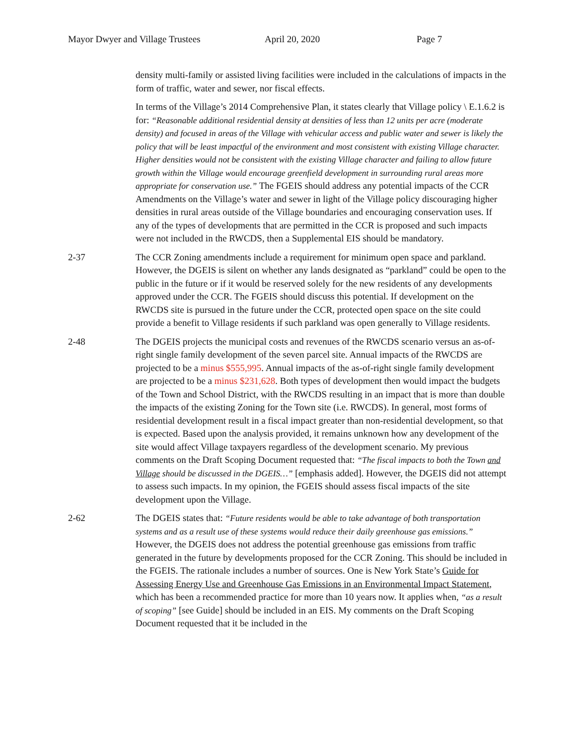Mayor Dwyer and Village Trustees April 20, 2020 Page 7
density multi-family or assisted living facilities were included in the calculations of impacts in the form of traffic, water and sewer, nor fiscal effects.
In terms of the Village’s 2014 Comprehensive Plan, it states clearly that Village policy \ E.1.6.2 is for: “Reasonable additional residential density at densities of less than 12 units per acre (moderate density) and focused in areas of the Village with vehicular access and public water and sewer is likely the policy that will be least impactful of the environment and most consistent with existing Village character. Higher densities would not be consistent with the existing Village character and failing to allow future growth within the Village would encourage greenfield development in surrounding rural areas more appropriate for conservation use.” The FGEIS should address any potential impacts of the CCR Amendments on the Village’s water and sewer in light of the Village policy discouraging higher densities in rural areas outside of the Village boundaries and encouraging conservation uses. If any of the types of developments that are permitted in the CCR is proposed and such impacts were not included in the RWCDS, then a Supplemental EIS should be mandatory.
2-37 The CCR Zoning amendments include a requirement for minimum open space and parkland. However, the DGEIS is silent on whether any lands designated as “parkland” could be open to the public in the future or if it would be reserved solely for the new residents of any developments approved under the CCR. The FGEIS should discuss this potential. If development on the RWCDS site is pursued in the future under the CCR, protected open space on the site could provide a benefit to Village residents if such parkland was open generally to Village residents.
2-48 The DGEIS projects the municipal costs and revenues of the RWCDS scenario versus an as-of-right single family development of the seven parcel site. Annual impacts of the RWCDS are projected to be a minus $555,995. Annual impacts of the as-of-right single family development are projected to be a minus $231,628. Both types of development then would impact the budgets of the Town and School District, with the RWCDS resulting in an impact that is more than double the impacts of the existing Zoning for the Town site (i.e. RWCDS). In general, most forms of residential development result in a fiscal impact greater than non-residential development, so that is expected. Based upon the analysis provided, it remains unknown how any development of the site would affect Village taxpayers regardless of the development scenario. My previous comments on the Draft Scoping Document requested that: “The fiscal impacts to both the Town and Village should be discussed in the DGEIS…” [emphasis added]. However, the DGEIS did not attempt to assess such impacts. In my opinion, the FGEIS should assess fiscal impacts of the site development upon the Village.
2-62 The DGEIS states that: “Future residents would be able to take advantage of both transportation systems and as a result use of these systems would reduce their daily greenhouse gas emissions.” However, the DGEIS does not address the potential greenhouse gas emissions from traffic generated in the future by developments proposed for the CCR Zoning. This should be included in the FGEIS. The rationale includes a number of sources. One is New York State’s Guide for Assessing Energy Use and Greenhouse Gas Emissions in an Environmental Impact Statement, which has been a recommended practice for more than 10 years now. It applies when, “as a result of scoping” [see Guide] should be included in an EIS. My comments on the Draft Scoping Document requested that it be included in the